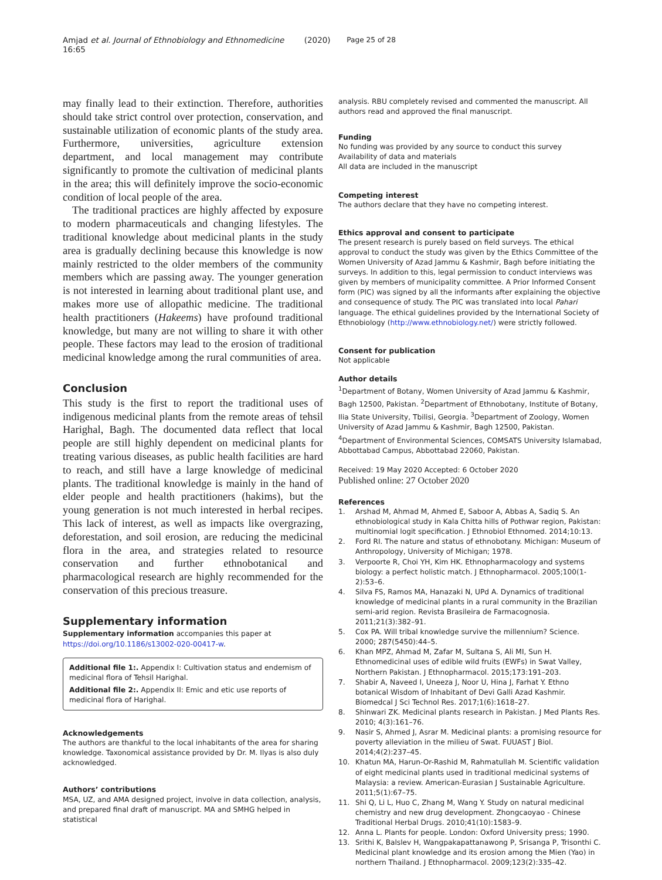Amjad et al. Journal of Ethnobiology and Ethnomedicine (2020) 16:65 Page 25 of 28
may finally lead to their extinction. Therefore, authorities should take strict control over protection, conservation, and sustainable utilization of economic plants of the study area. Furthermore, universities, agriculture extension department, and local management may contribute significantly to promote the cultivation of medicinal plants in the area; this will definitely improve the socio-economic condition of local people of the area.
The traditional practices are highly affected by exposure to modern pharmaceuticals and changing lifestyles. The traditional knowledge about medicinal plants in the study area is gradually declining because this knowledge is now mainly restricted to the older members of the community members which are passing away. The younger generation is not interested in learning about traditional plant use, and makes more use of allopathic medicine. The traditional health practitioners (Hakeems) have profound traditional knowledge, but many are not willing to share it with other people. These factors may lead to the erosion of traditional medicinal knowledge among the rural communities of area.
Conclusion
This study is the first to report the traditional uses of indigenous medicinal plants from the remote areas of tehsil Harighal, Bagh. The documented data reflect that local people are still highly dependent on medicinal plants for treating various diseases, as public health facilities are hard to reach, and still have a large knowledge of medicinal plants. The traditional knowledge is mainly in the hand of elder people and health practitioners (hakims), but the young generation is not much interested in herbal recipes. This lack of interest, as well as impacts like overgrazing, deforestation, and soil erosion, are reducing the medicinal flora in the area, and strategies related to resource conservation and further ethnobotanical and pharmacological research are highly recommended for the conservation of this precious treasure.
Supplementary information
Supplementary information accompanies this paper at https://doi.org/10.1186/s13002-020-00417-w.
Additional file 1:. Appendix I: Cultivation status and endemism of medicinal flora of Tehsil Harighal.
Additional file 2:. Appendix II: Emic and etic use reports of medicinal flora of Harighal.
Acknowledgements
The authors are thankful to the local inhabitants of the area for sharing knowledge. Taxonomical assistance provided by Dr. M. Ilyas is also duly acknowledged.
Authors’ contributions
MSA, UZ, and AMA designed project, involve in data collection, analysis, and prepared final draft of manuscript. MA and SMHG helped in statistical
analysis. RBU completely revised and commented the manuscript. All authors read and approved the final manuscript.
Funding
No funding was provided by any source to conduct this survey
Availability of data and materials
All data are included in the manuscript
Competing interest
The authors declare that they have no competing interest.
Ethics approval and consent to participate
The present research is purely based on field surveys. The ethical approval to conduct the study was given by the Ethics Committee of the Women University of Azad Jammu & Kashmir, Bagh before initiating the surveys. In addition to this, legal permission to conduct interviews was given by members of municipality committee. A Prior Informed Consent form (PIC) was signed by all the informants after explaining the objective and consequence of study. The PIC was translated into local Pahari language. The ethical guidelines provided by the International Society of Ethnobiology (http://www.ethnobiology.net/) were strictly followed.
Consent for publication
Not applicable
Author details
<sup>1</sup> Department of Botany, Women University of Azad Jammu & Kashmir, Bagh 12500, Pakistan. <sup>2</sup>Department of Ethnobotany, Institute of Botany, Ilia State University, Tbilisi, Georgia. <sup>3</sup>Department of Zoology, Women University of Azad Jammu & Kashmir, Bagh 12500, Pakistan. <sup>4</sup>Department of Environmental Sciences, COMSATS University Islamabad, Abbottabad Campus, Abbottabad 22060, Pakistan.
Received: 19 May 2020 Accepted: 6 October 2020
Published online: 27 October 2020
References
1. Arshad M, Ahmad M, Ahmed E, Saboor A, Abbas A, Sadiq S. An ethnobiological study in Kala Chitta hills of Pothwar region, Pakistan: multinomial logit specification. J Ethnobiol Ethnomed. 2014;10:13.
2. Ford RI. The nature and status of ethnobotany. Michigan: Museum of Anthropology, University of Michigan; 1978.
3. Verpoorte R, Choi YH, Kim HK. Ethnopharmacology and systems biology: a perfect holistic match. J Ethnopharmacol. 2005;100(1-2):53–6.
4. Silva FS, Ramos MA, Hanazaki N, UPd A. Dynamics of traditional knowledge of medicinal plants in a rural community in the Brazilian semi-arid region. Revista Brasileira de Farmacognosia. 2011;21(3):382–91.
5. Cox PA. Will tribal knowledge survive the millennium? Science. 2000; 287(5450):44–5.
6. Khan MPZ, Ahmad M, Zafar M, Sultana S, Ali MI, Sun H. Ethnomedicinal uses of edible wild fruits (EWFs) in Swat Valley, Northern Pakistan. J Ethnopharmacol. 2015;173:191–203.
7. Shabir A, Naveed I, Uneeza J, Noor U, Hina J, Farhat Y. Ethno botanical Wisdom of Inhabitant of Devi Galli Azad Kashmir. Biomedcal J Sci Technol Res. 2017;1(6):1618–27.
8. Shinwari ZK. Medicinal plants research in Pakistan. J Med Plants Res. 2010; 4(3):161–76.
9. Nasir S, Ahmed J, Asrar M. Medicinal plants: a promising resource for poverty alleviation in the milieu of Swat. FUUAST J Biol. 2014;4(2):237–45.
10. Khatun MA, Harun-Or-Rashid M, Rahmatullah M. Scientific validation of eight medicinal plants used in traditional medicinal systems of Malaysia: a review. American-Eurasian J Sustainable Agriculture. 2011;5(1):67–75.
11. Shi Q, Li L, Huo C, Zhang M, Wang Y. Study on natural medicinal chemistry and new drug development. Zhongcaoyao - Chinese Traditional Herbal Drugs. 2010;41(10):1583–9.
12. Anna L. Plants for people. London: Oxford University press; 1990.
13. Srithi K, Balslev H, Wangpakapattanawong P, Srisanga P, Trisonthi C. Medicinal plant knowledge and its erosion among the Mien (Yao) in northern Thailand. J Ethnopharmacol. 2009;123(2):335–42.